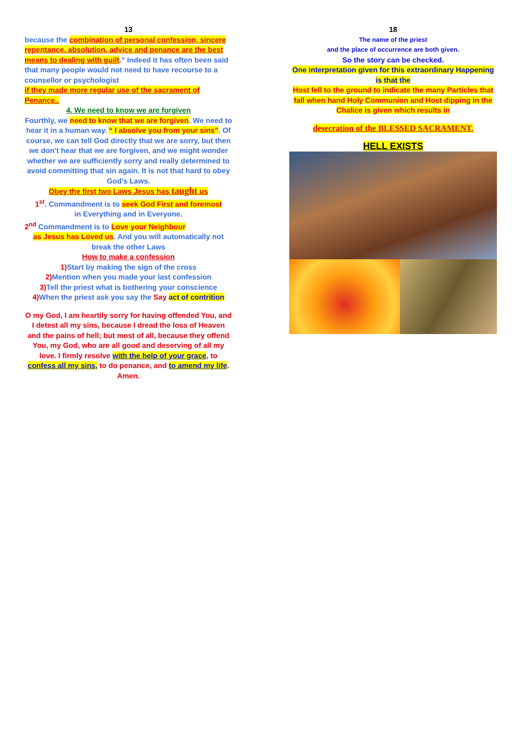13
because the combination of personal confession, sincere repentance, absolution, advice and penance are the best means to dealing with guilt.” Indeed it has often been said that many people would not need to have recourse to a counsellor or psychologist
if they made more regular use of the sacrament of Penance..
4. We need to know we are forgiven
Fourthly, we need to know that we are forgiven. We need to hear it in a human way. “ I absolve you from your sins”. Of course, we can tell God directly that we are sorry, but then we don’t hear that we are forgiven, and we might wonder whether we are sufficiently sorry and really determined to avoid committing that sin again. It is not that hard to obey God’s Laws.
Obey the first two Laws Jesus has taught us
1<sup>st</sup>. Commandment is to seek God First and foremost
in Everything and in Everyone.
2<sup>nd</sup> Commandment is to Love your Neighbour
as Jesus has Loved us. And you will automatically not break the other Laws
How to make a confession
1) Start by making the sign of the cross
2) Mention when you made your last confession
3) Tell the priest what is bothering your conscience
4) When the priest ask you say the Say act of contrition
O my God, I am heartily sorry for having offended You, and I detest all my sins, because I dread the loss of Heaven and the pains of hell; but most of all, because they offend You, my God, who are all good and deserving of all my love. I firmly resolve with the help of your grace, to confess all my sins, to do penance, and to amend my life. Amen.
18
The name of the priest
and the place of occurrence are both given.
So the story can be checked.
One interpretation given for this extraordinary Happening is that the
Host fell to the ground to indicate the many Particles that fall when hand Holy Communion and Host dipping in the Chalice is given which results in
desecration of the BLESSED SACRAMENT.
HELL EXISTS